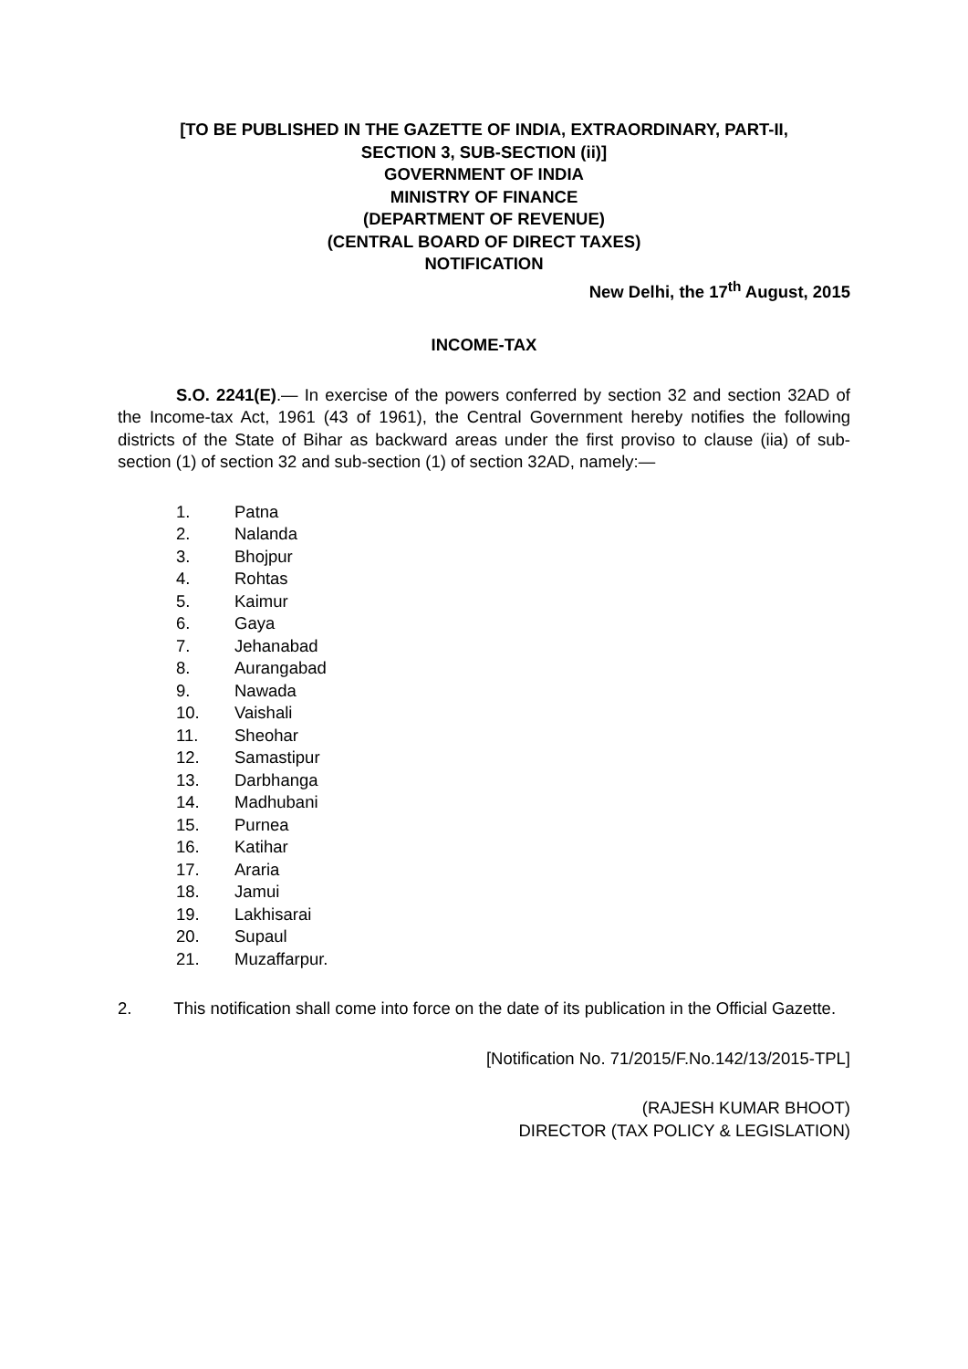[TO BE PUBLISHED IN THE GAZETTE OF INDIA, EXTRAORDINARY, PART-II,
SECTION 3, SUB-SECTION (ii)]
GOVERNMENT OF INDIA
MINISTRY OF FINANCE
(DEPARTMENT OF REVENUE)
(CENTRAL BOARD OF DIRECT TAXES)
NOTIFICATION
New Delhi, the 17<sup>th</sup> August, 2015
INCOME-TAX
S.O. 2241(E).— In exercise of the powers conferred by section 32 and section 32AD of the Income-tax Act, 1961 (43 of 1961), the Central Government hereby notifies the following districts of the State of Bihar as backward areas under the first proviso to clause (iia) of sub-section (1) of section 32 and sub-section (1) of section 32AD, namely:—
1. Patna
2. Nalanda
3. Bhojpur
4. Rohtas
5. Kaimur
6. Gaya
7. Jehanabad
8. Aurangabad
9. Nawada
10. Vaishali
11. Sheohar
12. Samastipur
13. Darbhanga
14. Madhubani
15. Purnea
16. Katihar
17. Araria
18. Jamui
19. Lakhisarai
20. Supaul
21. Muzaffarpur.
2. This notification shall come into force on the date of its publication in the Official Gazette.
[Notification No. 71/2015/F.No.142/13/2015-TPL]
(RAJESH KUMAR BHOOT)
DIRECTOR (TAX POLICY & LEGISLATION)